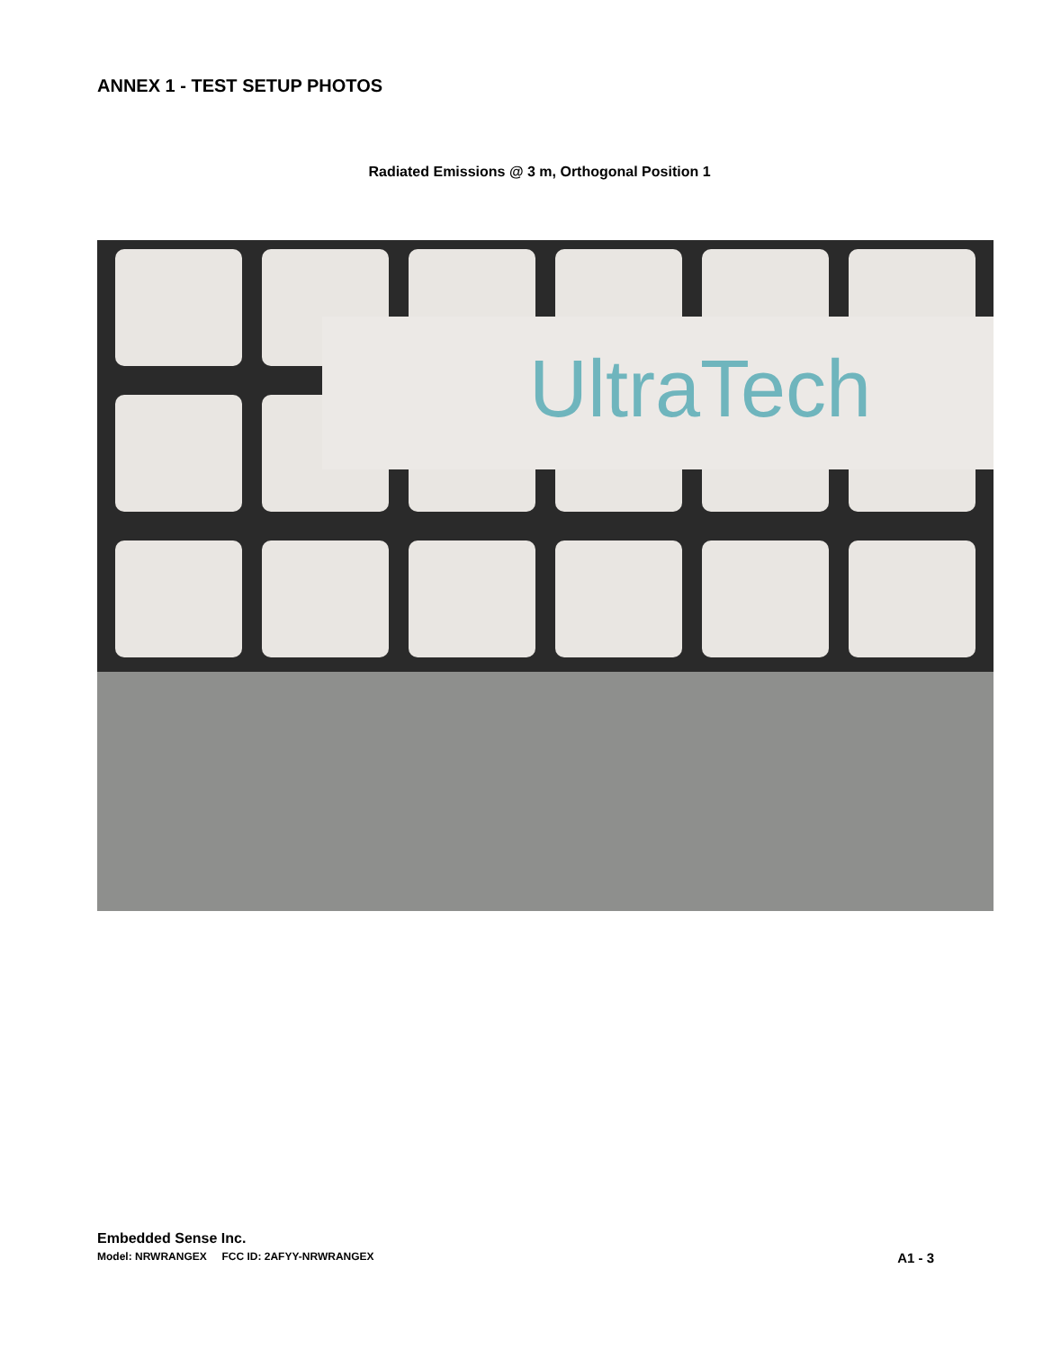ANNEX 1 - TEST SETUP PHOTOS
Radiated Emissions @ 3 m, Orthogonal Position 1
UltraTech
Embedded Sense Inc.
Model: NRWRANGEX FCC ID: 2AFYY-NRWRANGEX A1 - 3